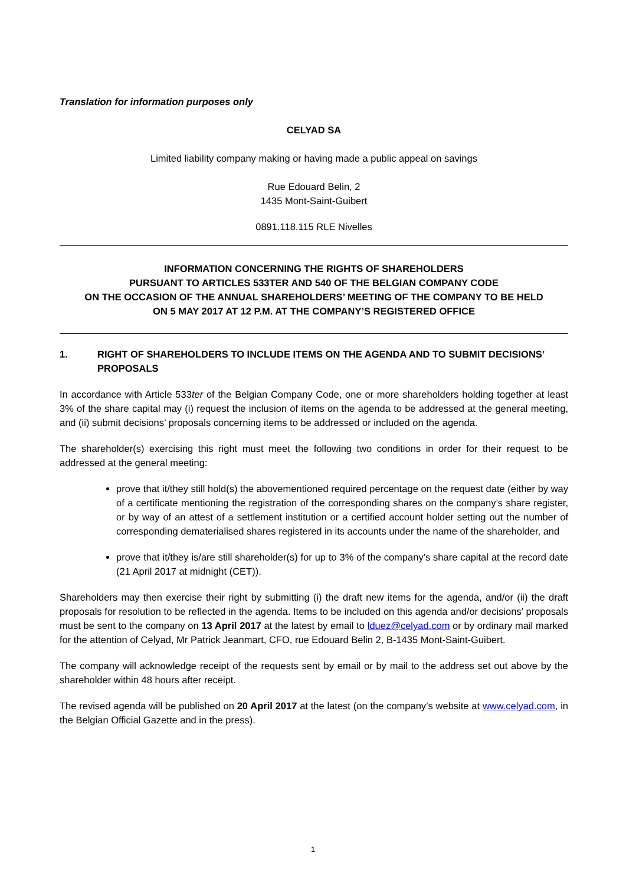Translation for information purposes only
CELYAD SA
Limited liability company making or having made a public appeal on savings
Rue Edouard Belin, 2
1435 Mont-Saint-Guibert
0891.118.115 RLE Nivelles
INFORMATION CONCERNING THE RIGHTS OF SHAREHOLDERS
PURSUANT TO ARTICLES 533TER AND 540 OF THE BELGIAN COMPANY CODE
ON THE OCCASION OF THE ANNUAL SHAREHOLDERS’ MEETING OF THE COMPANY TO BE HELD
ON 5 MAY 2017 AT 12 P.M. AT THE COMPANY’S REGISTERED OFFICE
1. RIGHT OF SHAREHOLDERS TO INCLUDE ITEMS ON THE AGENDA AND TO SUBMIT DECISIONS’ PROPOSALS
In accordance with Article 533ter of the Belgian Company Code, one or more shareholders holding together at least 3% of the share capital may (i) request the inclusion of items on the agenda to be addressed at the general meeting, and (ii) submit decisions’ proposals concerning items to be addressed or included on the agenda.
The shareholder(s) exercising this right must meet the following two conditions in order for their request to be addressed at the general meeting:
prove that it/they still hold(s) the abovementioned required percentage on the request date (either by way of a certificate mentioning the registration of the corresponding shares on the company’s share register, or by way of an attest of a settlement institution or a certified account holder setting out the number of corresponding dematerialised shares registered in its accounts under the name of the shareholder, and
prove that it/they is/are still shareholder(s) for up to 3% of the company’s share capital at the record date (21 April 2017 at midnight (CET)).
Shareholders may then exercise their right by submitting (i) the draft new items for the agenda, and/or (ii) the draft proposals for resolution to be reflected in the agenda. Items to be included on this agenda and/or decisions’ proposals must be sent to the company on 13 April 2017 at the latest by email to lduez@celyad.com or by ordinary mail marked for the attention of Celyad, Mr Patrick Jeanmart, CFO, rue Edouard Belin 2, B-1435 Mont-Saint-Guibert.
The company will acknowledge receipt of the requests sent by email or by mail to the address set out above by the shareholder within 48 hours after receipt.
The revised agenda will be published on 20 April 2017 at the latest (on the company’s website at www.celyad.com, in the Belgian Official Gazette and in the press).
1